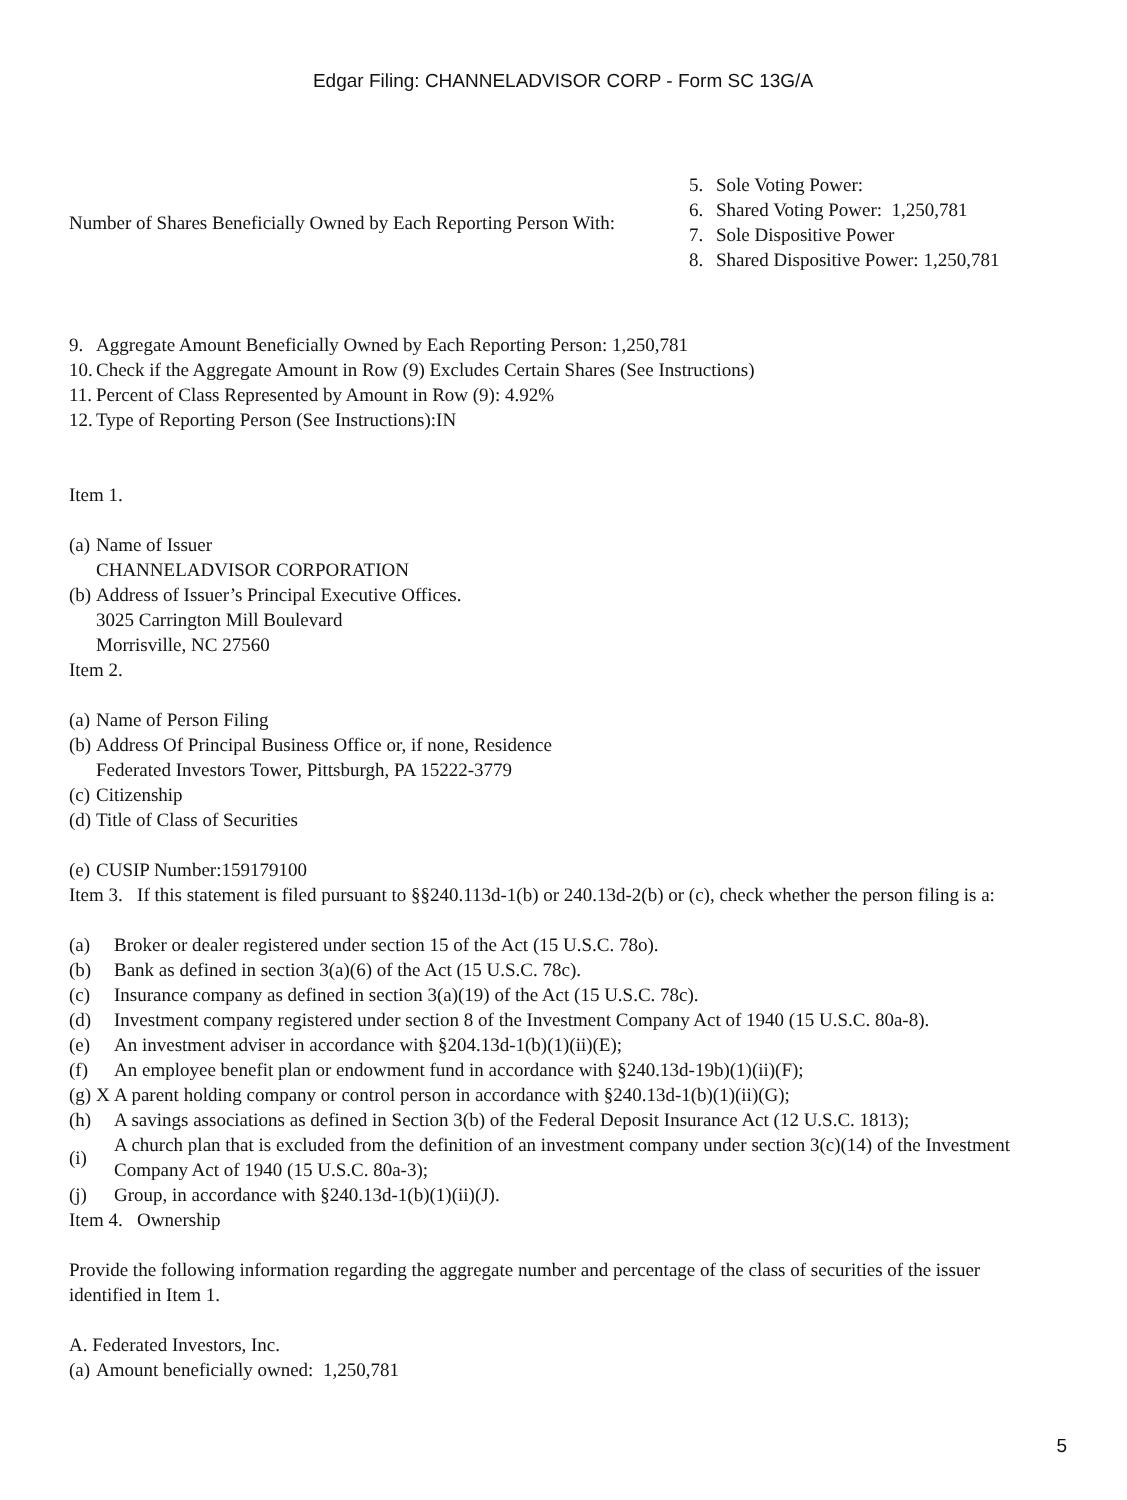Edgar Filing: CHANNELADVISOR CORP - Form SC 13G/A
| Number of Shares Beneficially Owned by Each Reporting Person With: | / 5. / Sole Voting Power: / / 6. / Shared Voting Power: 1,250,781 / / 7. / Sole Dispositive Power / / 8. / Shared Dispositive Power: 1,250,781 / |
| 9. | Aggregate Amount Beneficially Owned by Each Reporting Person: 1,250,781 |
| 10. | Check if the Aggregate Amount in Row (9) Excludes Certain Shares (See Instructions) |
| 11. | Percent of Class Represented by Amount in Row (9): 4.92% |
| 12. | Type of Reporting Person (See Instructions):IN |
Item 1.
| (a) | Name of Issuer CHANNELADVISOR CORPORATION |
| (b) | Address of Issuer’s Principal Executive Offices. 3025 Carrington Mill Boulevard Morrisville, NC 27560 |
Item 2.
| (a) | Name of Person Filing |
| (b) | Address Of Principal Business Office or, if none, Residence Federated Investors Tower, Pittsburgh, PA 15222-3779 |
| (c) | Citizenship |
| (d) | Title of Class of Securities |
| (e) | CUSIP Number:159179100 |
Item 3. If this statement is filed pursuant to §§240.113d-1(b) or 240.13d-2(b) or (c), check whether the person filing is a:
| (a) | Broker or dealer registered under section 15 of the Act (15 U.S.C. 78o). |
| (b) | Bank as defined in section 3(a)(6) of the Act (15 U.S.C. 78c). |
| (c) | Insurance company as defined in section 3(a)(19) of the Act (15 U.S.C. 78c). |
| (d) | Investment company registered under section 8 of the Investment Company Act of 1940 (15 U.S.C. 80a-8). |
| (e) | An investment adviser in accordance with §204.13d-1(b)(1)(ii)(E); |
| (f) | An employee benefit plan or endowment fund in accordance with §240.13d-19b)(1)(ii)(F); |
| (g) X | A parent holding company or control person in accordance with §240.13d-1(b)(1)(ii)(G); |
| (h) | A savings associations as defined in Section 3(b) of the Federal Deposit Insurance Act (12 U.S.C. 1813); |
| (i) | A church plan that is excluded from the definition of an investment company under section 3(c)(14) of the Investment Company Act of 1940 (15 U.S.C. 80a-3); |
| (j) | Group, in accordance with §240.13d-1(b)(1)(ii)(J). |
Item 4. Ownership
Provide the following information regarding the aggregate number and percentage of the class of securities of the issuer identified in Item 1.
A. Federated Investors, Inc.
| (a) | Amount beneficially owned: 1,250,781 |
5